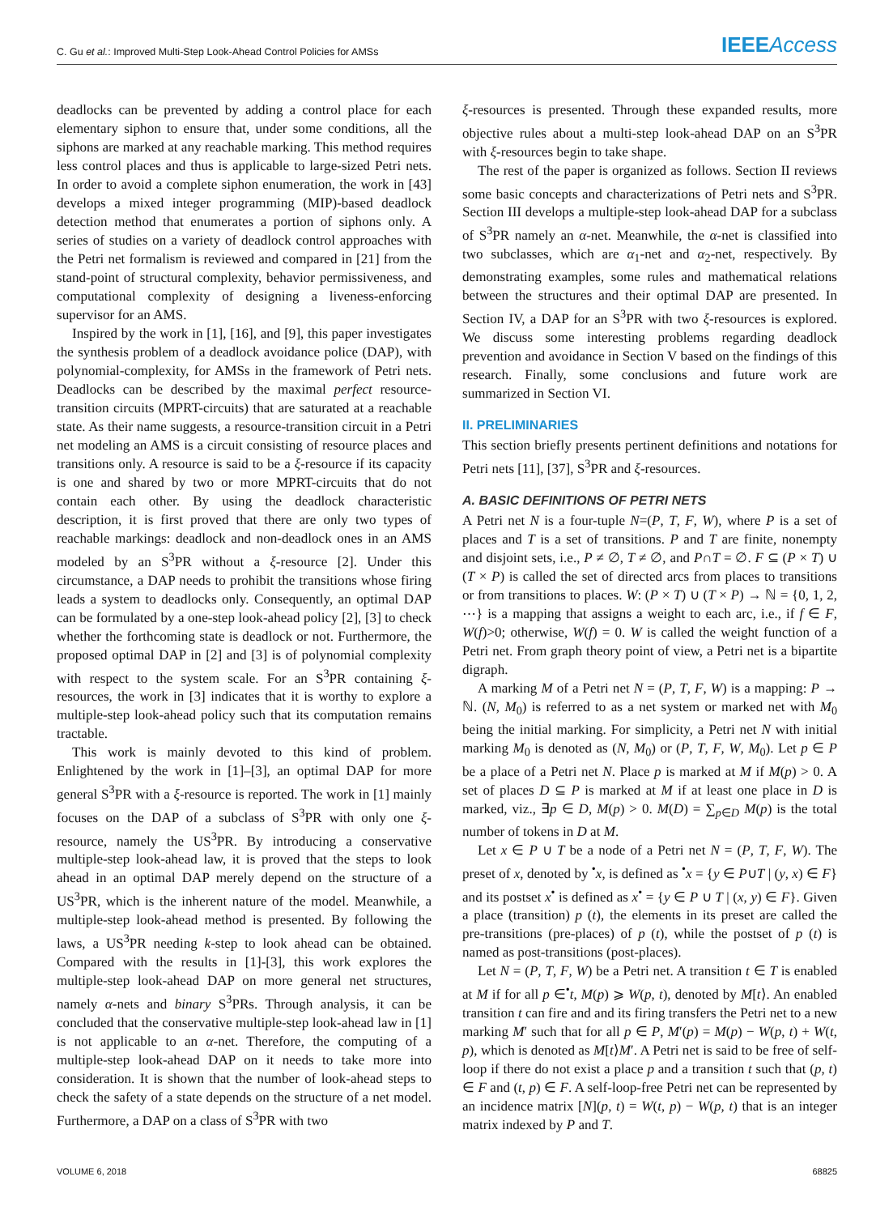C. Gu et al.: Improved Multi-Step Look-Ahead Control Policies for AMSs IEEE Access
deadlocks can be prevented by adding a control place for each elementary siphon to ensure that, under some conditions, all the siphons are marked at any reachable marking. This method requires less control places and thus is applicable to large-sized Petri nets. In order to avoid a complete siphon enumeration, the work in [43] develops a mixed integer programming (MIP)-based deadlock detection method that enumerates a portion of siphons only. A series of studies on a variety of deadlock control approaches with the Petri net formalism is reviewed and compared in [21] from the stand-point of structural complexity, behavior permissiveness, and computational complexity of designing a liveness-enforcing supervisor for an AMS.
Inspired by the work in [1], [16], and [9], this paper investigates the synthesis problem of a deadlock avoidance police (DAP), with polynomial-complexity, for AMSs in the framework of Petri nets. Deadlocks can be described by the maximal perfect resource-transition circuits (MPRT-circuits) that are saturated at a reachable state. As their name suggests, a resource-transition circuit in a Petri net modeling an AMS is a circuit consisting of resource places and transitions only. A resource is said to be a ξ-resource if its capacity is one and shared by two or more MPRT-circuits that do not contain each other. By using the deadlock characteristic description, it is first proved that there are only two types of reachable markings: deadlock and non-deadlock ones in an AMS modeled by an S<sup>3</sup>PR without a ξ-resource [2]. Under this circumstance, a DAP needs to prohibit the transitions whose firing leads a system to deadlocks only. Consequently, an optimal DAP can be formulated by a one-step look-ahead policy [2], [3] to check whether the forthcoming state is deadlock or not. Furthermore, the proposed optimal DAP in [2] and [3] is of polynomial complexity with respect to the system scale. For an S<sup>3</sup>PR containing ξ-resources, the work in [3] indicates that it is worthy to explore a multiple-step look-ahead policy such that its computation remains tractable.
This work is mainly devoted to this kind of problem. Enlightened by the work in [1]–[3], an optimal DAP for more general S<sup>3</sup>PR with a ξ-resource is reported. The work in [1] mainly focuses on the DAP of a subclass of S<sup>3</sup>PR with only one ξ-resource, namely the US<sup>3</sup>PR. By introducing a conservative multiple-step look-ahead law, it is proved that the steps to look ahead in an optimal DAP merely depend on the structure of a US<sup>3</sup>PR, which is the inherent nature of the model. Meanwhile, a multiple-step look-ahead method is presented. By following the laws, a US<sup>3</sup>PR needing k-step to look ahead can be obtained. Compared with the results in [1]-[3], this work explores the multiple-step look-ahead DAP on more general net structures, namely α-nets and binary S<sup>3</sup>PRs. Through analysis, it can be concluded that the conservative multiple-step look-ahead law in [1] is not applicable to an α-net. Therefore, the computing of a multiple-step look-ahead DAP on it needs to take more into consideration. It is shown that the number of look-ahead steps to check the safety of a state depends on the structure of a net model. Furthermore, a DAP on a class of S<sup>3</sup>PR with two
ξ-resources is presented. Through these expanded results, more objective rules about a multi-step look-ahead DAP on an S<sup>3</sup>PR with ξ-resources begin to take shape.
The rest of the paper is organized as follows. Section II reviews some basic concepts and characterizations of Petri nets and S<sup>3</sup>PR. Section III develops a multiple-step look-ahead DAP for a subclass of S<sup>3</sup>PR namely an α-net. Meanwhile, the α-net is classified into two subclasses, which are α<sub>1</sub>-net and α<sub>2</sub>-net, respectively. By demonstrating examples, some rules and mathematical relations between the structures and their optimal DAP are presented. In Section IV, a DAP for an S<sup>3</sup>PR with two ξ-resources is explored. We discuss some interesting problems regarding deadlock prevention and avoidance in Section V based on the findings of this research. Finally, some conclusions and future work are summarized in Section VI.
II. PRELIMINARIES
This section briefly presents pertinent definitions and notations for Petri nets [11], [37], S<sup>3</sup>PR and ξ-resources.
A. BASIC DEFINITIONS OF PETRI NETS
A Petri net N is a four-tuple N=(P, T, F, W), where P is a set of places and T is a set of transitions. P and T are finite, nonempty and disjoint sets, i.e., P ≠ ∅, T ≠ ∅, and P∩T = ∅. F ⊆ (P × T) ∪ (T × P) is called the set of directed arcs from places to transitions or from transitions to places. W: (P × T) ∪ (T × P) → ℕ = {0, 1, 2, ⋯} is a mapping that assigns a weight to each arc, i.e., if f ∈ F, W(f)>0; otherwise, W(f) = 0. W is called the weight function of a Petri net. From graph theory point of view, a Petri net is a bipartite digraph.
A marking M of a Petri net N = (P, T, F, W) is a mapping: P → ℕ. (N, M<sub>0</sub>) is referred to as a net system or marked net with M<sub>0</sub> being the initial marking. For simplicity, a Petri net N with initial marking M<sub>0</sub> is denoted as (N, M<sub>0</sub>) or (P, T, F, W, M<sub>0</sub>). Let p ∈ P be a place of a Petri net N. Place p is marked at M if M(p) > 0. A set of places D ⊆ P is marked at M if at least one place in D is marked, viz., ∃p ∈ D, M(p) > 0. M(D) = ∑<sub>p∈D</sub> M(p) is the total number of tokens in D at M.
Let x ∈ P ∪ T be a node of a Petri net N = (P, T, F, W). The preset of x, denoted by <sup>•</sup>x, is defined as <sup>•</sup>x = {y ∈ P∪T | (y, x) ∈ F} and its postset x<sup>•</sup> is defined as x<sup>•</sup> = {y ∈ P ∪ T | (x, y) ∈ F}. Given a place (transition) p (t), the elements in its preset are called the pre-transitions (pre-places) of p (t), while the postset of p (t) is named as post-transitions (post-places).
Let N = (P, T, F, W) be a Petri net. A transition t ∈ T is enabled at M if for all p ∈<sup>•</sup>t, M(p) ⩾ W(p, t), denoted by M[t⟩. An enabled transition t can fire and and its firing transfers the Petri net to a new marking M′ such that for all p ∈ P, M′(p) = M(p) − W(p, t) + W(t, p), which is denoted as M[t⟩M′. A Petri net is said to be free of self-loop if there do not exist a place p and a transition t such that (p, t) ∈ F and (t, p) ∈ F. A self-loop-free Petri net can be represented by an incidence matrix [N](p, t) = W(t, p) − W(p, t) that is an integer matrix indexed by P and T.
VOLUME 6, 2018 68825